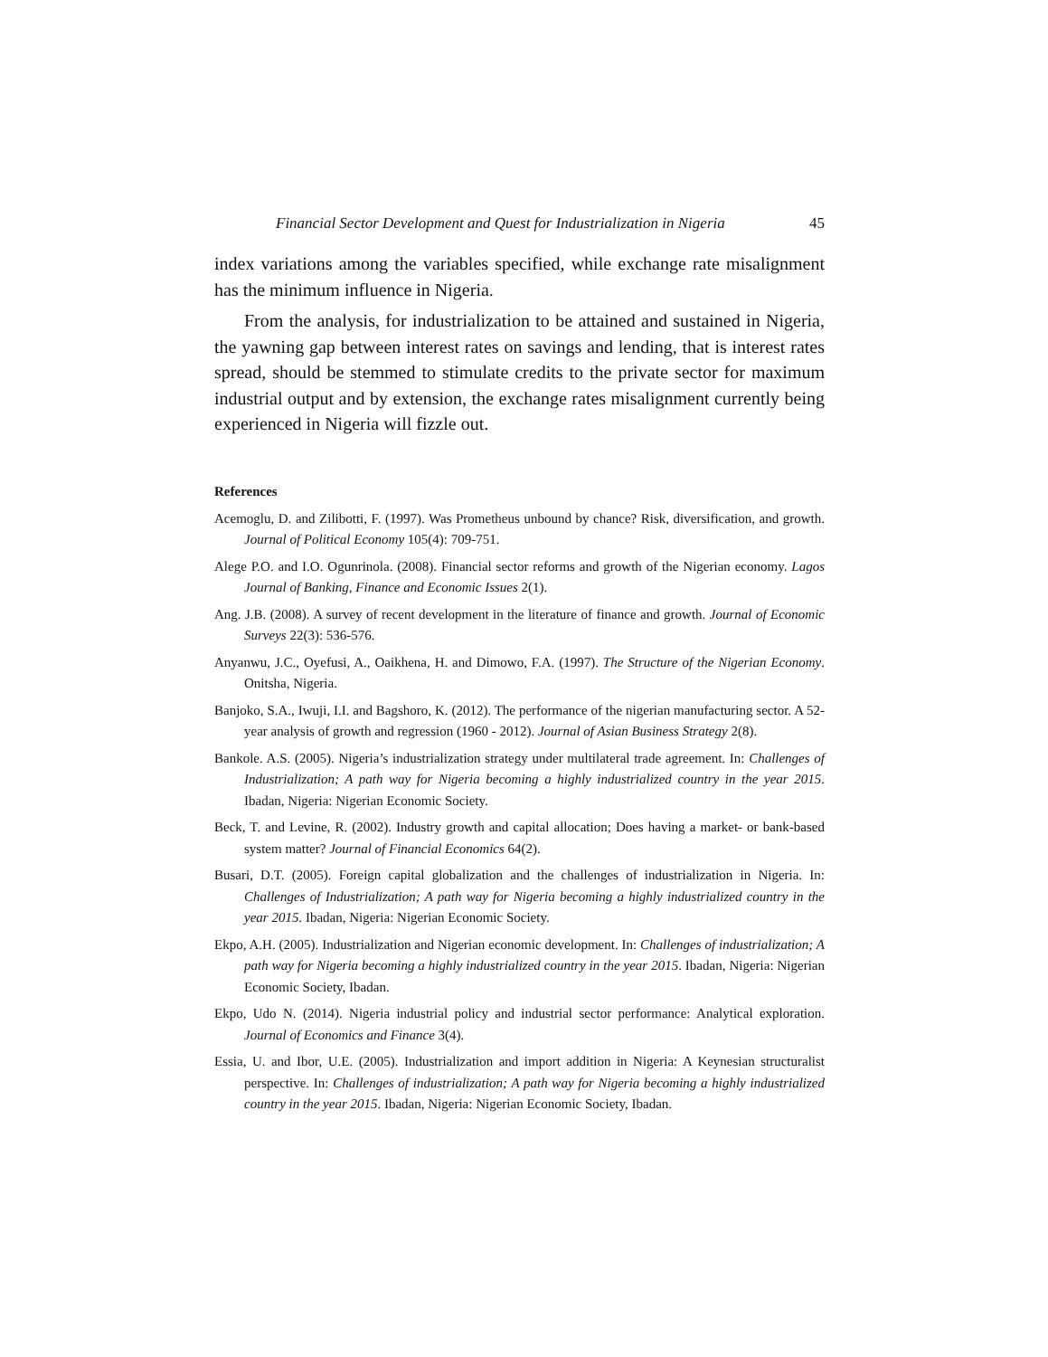Financial Sector Development and Quest for Industrialization in Nigeria 45
index variations among the variables specified, while exchange rate misalignment has the minimum influence in Nigeria.
From the analysis, for industrialization to be attained and sustained in Nigeria, the yawning gap between interest rates on savings and lending, that is interest rates spread, should be stemmed to stimulate credits to the private sector for maximum industrial output and by extension, the exchange rates misalignment currently being experienced in Nigeria will fizzle out.
References
Acemoglu, D. and Zilibotti, F. (1997). Was Prometheus unbound by chance? Risk, diversification, and growth. Journal of Political Economy 105(4): 709-751.
Alege P.O. and I.O. Ogunrinola. (2008). Financial sector reforms and growth of the Nigerian economy. Lagos Journal of Banking, Finance and Economic Issues 2(1).
Ang. J.B. (2008). A survey of recent development in the literature of finance and growth. Journal of Economic Surveys 22(3): 536-576.
Anyanwu, J.C., Oyefusi, A., Oaikhena, H. and Dimowo, F.A. (1997). The Structure of the Nigerian Economy. Onitsha, Nigeria.
Banjoko, S.A., Iwuji, I.I. and Bagshoro, K. (2012). The performance of the nigerian manufacturing sector. A 52-year analysis of growth and regression (1960 - 2012). Journal of Asian Business Strategy 2(8).
Bankole. A.S. (2005). Nigeria’s industrialization strategy under multilateral trade agreement. In: Challenges of Industrialization; A path way for Nigeria becoming a highly industrialized country in the year 2015. Ibadan, Nigeria: Nigerian Economic Society.
Beck, T. and Levine, R. (2002). Industry growth and capital allocation; Does having a market- or bank-based system matter? Journal of Financial Economics 64(2).
Busari, D.T. (2005). Foreign capital globalization and the challenges of industrialization in Nigeria. In: Challenges of Industrialization; A path way for Nigeria becoming a highly industrialized country in the year 2015. Ibadan, Nigeria: Nigerian Economic Society.
Ekpo, A.H. (2005). Industrialization and Nigerian economic development. In: Challenges of industrialization; A path way for Nigeria becoming a highly industrialized country in the year 2015. Ibadan, Nigeria: Nigerian Economic Society, Ibadan.
Ekpo, Udo N. (2014). Nigeria industrial policy and industrial sector performance: Analytical exploration. Journal of Economics and Finance 3(4).
Essia, U. and Ibor, U.E. (2005). Industrialization and import addition in Nigeria: A Keynesian structuralist perspective. In: Challenges of industrialization; A path way for Nigeria becoming a highly industrialized country in the year 2015. Ibadan, Nigeria: Nigerian Economic Society, Ibadan.